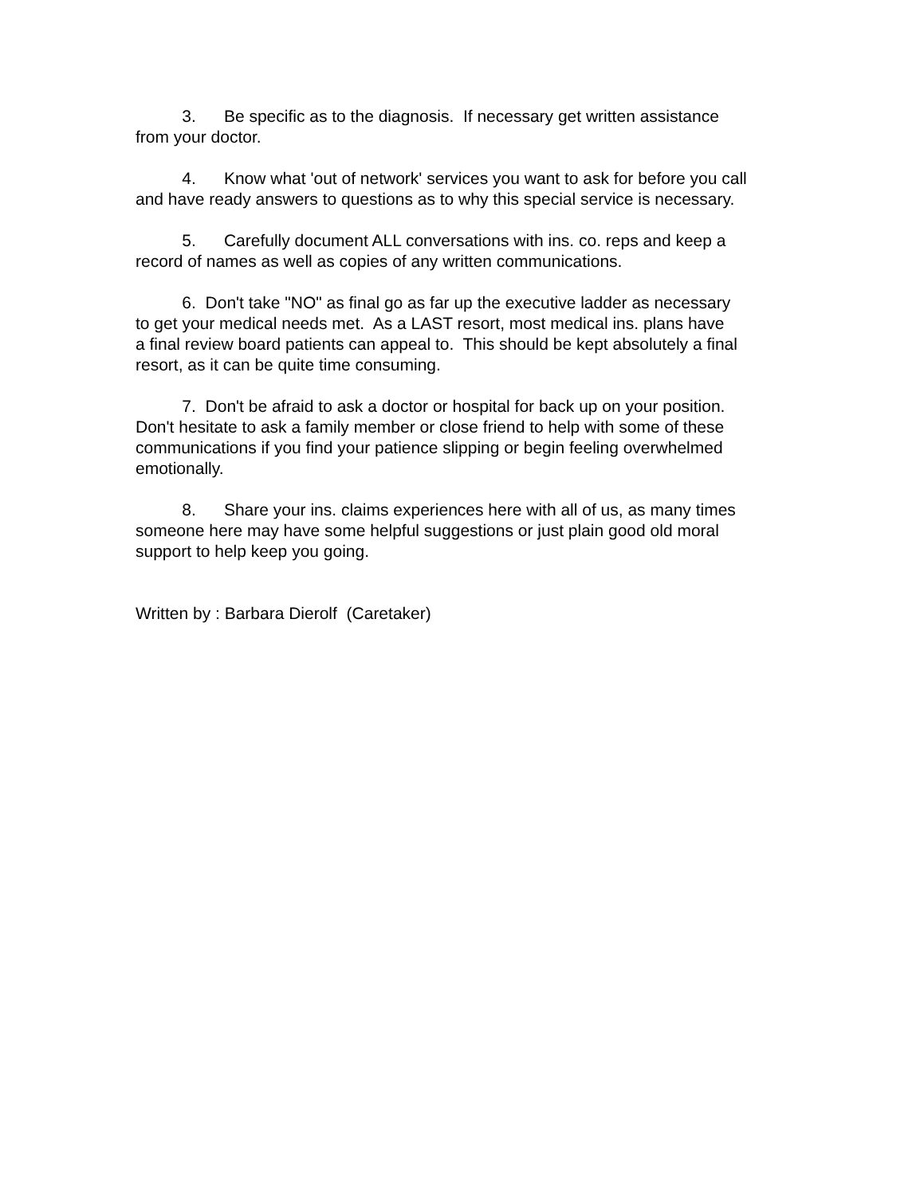3. Be specific as to the diagnosis. If necessary get written assistance from your doctor.
4. Know what 'out of network' services you want to ask for before you call and have ready answers to questions as to why this special service is necessary.
5. Carefully document ALL conversations with ins. co. reps and keep a record of names as well as copies of any written communications.
6. Don't take "NO" as final go as far up the executive ladder as necessary to get your medical needs met. As a LAST resort, most medical ins. plans have a final review board patients can appeal to. This should be kept absolutely a final resort, as it can be quite time consuming.
7. Don't be afraid to ask a doctor or hospital for back up on your position. Don't hesitate to ask a family member or close friend to help with some of these communications if you find your patience slipping or begin feeling overwhelmed emotionally.
8. Share your ins. claims experiences here with all of us, as many times someone here may have some helpful suggestions or just plain good old moral support to help keep you going.
Written by : Barbara Dierolf (Caretaker)